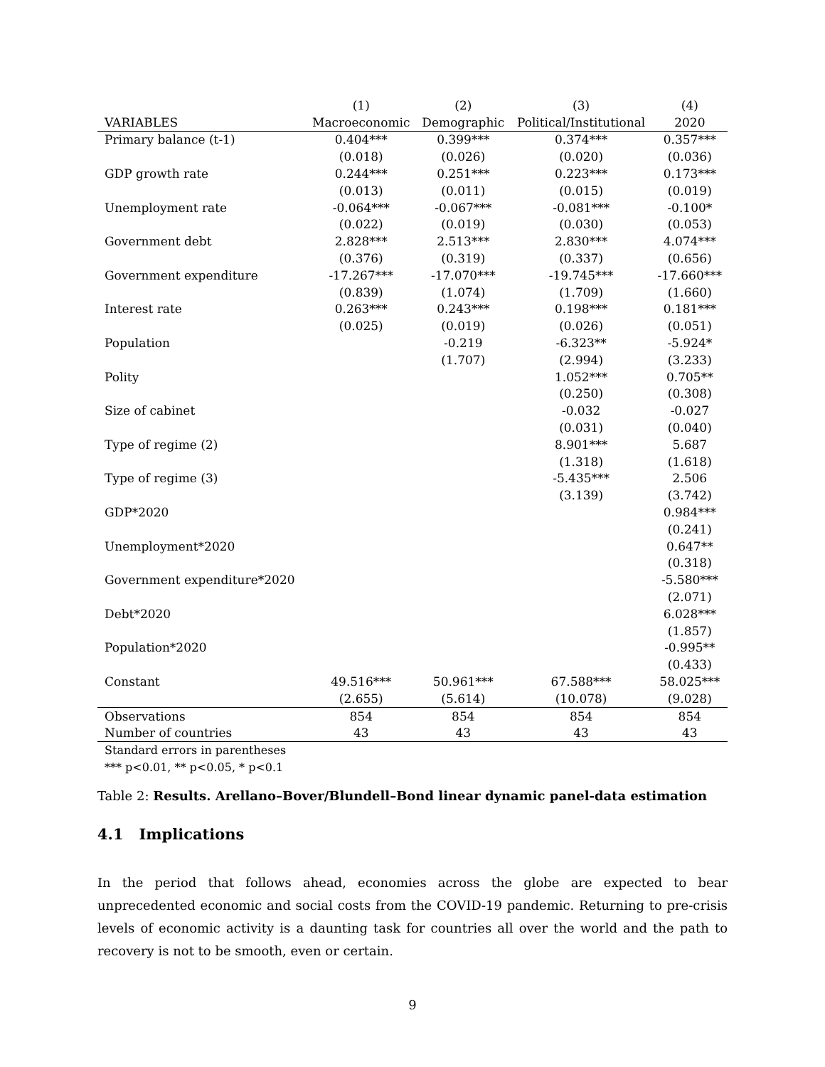| | (1) | (2) | (3) | (4) |
| --- | --- | --- | --- | --- |
| VARIABLES | Macroeconomic | Demographic | Political/Institutional | 2020 |
| Primary balance (t-1) | 0.404*** | 0.399*** | 0.374*** | 0.357*** |
| | (0.018) | (0.026) | (0.020) | (0.036) |
| GDP growth rate | 0.244*** | 0.251*** | 0.223*** | 0.173*** |
| | (0.013) | (0.011) | (0.015) | (0.019) |
| Unemployment rate | -0.064*** | -0.067*** | -0.081*** | -0.100* |
| | (0.022) | (0.019) | (0.030) | (0.053) |
| Government debt | 2.828*** | 2.513*** | 2.830*** | 4.074*** |
| | (0.376) | (0.319) | (0.337) | (0.656) |
| Government expenditure | -17.267*** | -17.070*** | -19.745*** | -17.660*** |
| | (0.839) | (1.074) | (1.709) | (1.660) |
| Interest rate | 0.263*** | 0.243*** | 0.198*** | 0.181*** |
| | (0.025) | (0.019) | (0.026) | (0.051) |
| Population | | -0.219 | -6.323** | -5.924* |
| | | (1.707) | (2.994) | (3.233) |
| Polity | | | 1.052*** | 0.705** |
| | | | (0.250) | (0.308) |
| Size of cabinet | | | -0.032 | -0.027 |
| | | | (0.031) | (0.040) |
| Type of regime (2) | | | 8.901*** | 5.687 |
| | | | (1.318) | (1.618) |
| Type of regime (3) | | | -5.435*** | 2.506 |
| | | | (3.139) | (3.742) |
| GDP*2020 | | | | 0.984*** |
| | | | | (0.241) |
| Unemployment*2020 | | | | 0.647** |
| | | | | (0.318) |
| Government expenditure*2020 | | | | -5.580*** |
| | | | | (2.071) |
| Debt*2020 | | | | 6.028*** |
| | | | | (1.857) |
| Population*2020 | | | | -0.995** |
| | | | | (0.433) |
| Constant | 49.516*** | 50.961*** | 67.588*** | 58.025*** |
| | (2.655) | (5.614) | (10.078) | (9.028) |
| Observations | 854 | 854 | 854 | 854 |
| Number of countries | 43 | 43 | 43 | 43 |
Standard errors in parentheses
*** p<0.01, ** p<0.05, * p<0.1
Table 2: Results. Arellano–Bover/Blundell–Bond linear dynamic panel-data estimation
4.1 Implications
In the period that follows ahead, economies across the globe are expected to bear unprecedented economic and social costs from the COVID-19 pandemic. Returning to pre-crisis levels of economic activity is a daunting task for countries all over the world and the path to recovery is not to be smooth, even or certain.
9